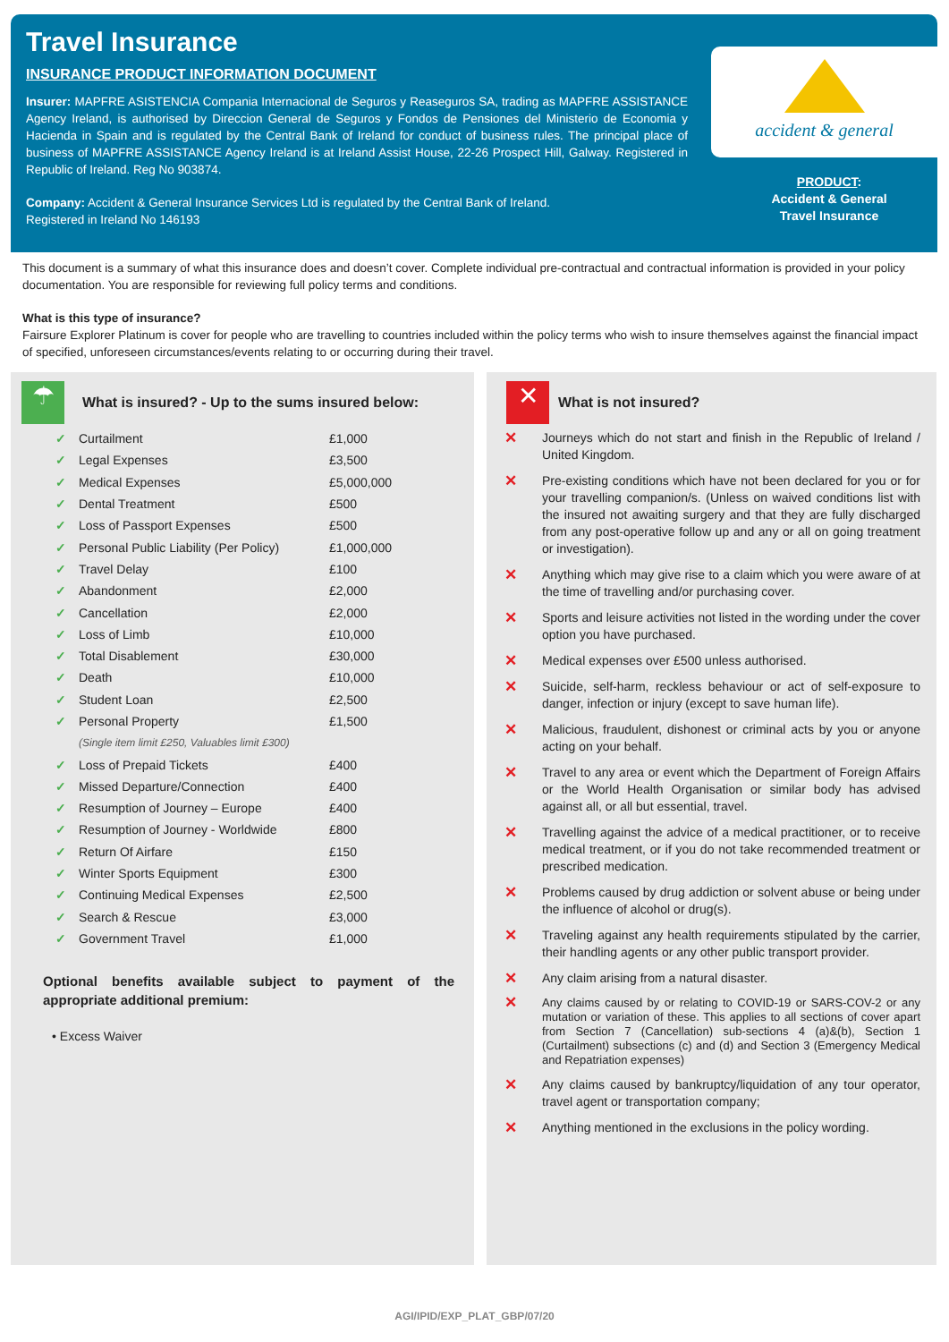Travel Insurance
INSURANCE PRODUCT INFORMATION DOCUMENT
Insurer: MAPFRE ASISTENCIA Compania Internacional de Seguros y Reaseguros SA, trading as MAPFRE ASSISTANCE Agency Ireland, is authorised by Direccion General de Seguros y Fondos de Pensiones del Ministerio de Economia y Hacienda in Spain and is regulated by the Central Bank of Ireland for conduct of business rules. The principal place of business of MAPFRE ASSISTANCE Agency Ireland is at Ireland Assist House, 22-26 Prospect Hill, Galway. Registered in Republic of Ireland. Reg No 903874.
Company: Accident & General Insurance Services Ltd is regulated by the Central Bank of Ireland.
Registered in Ireland No 146193
accident & general
PRODUCT:
Accident & General
Travel Insurance
This document is a summary of what this insurance does and doesn’t cover. Complete individual pre-contractual and contractual information is provided in your policy documentation. You are responsible for reviewing full policy terms and conditions.
What is this type of insurance?
Fairsure Explorer Platinum is cover for people who are travelling to countries included within the policy terms who wish to insure themselves against the financial impact of specified, unforeseen circumstances/events relating to or occurring during their travel.
☂
What is insured? - Up to the sums insured below:
| ✓ | Curtailment | £1,000 |
| ✓ | Legal Expenses | £3,500 |
| ✓ | Medical Expenses | £5,000,000 |
| ✓ | Dental Treatment | £500 |
| ✓ | Loss of Passport Expenses | £500 |
| ✓ | Personal Public Liability (Per Policy) | £1,000,000 |
| ✓ | Travel Delay | £100 |
| ✓ | Abandonment | £2,000 |
| ✓ | Cancellation | £2,000 |
| ✓ | Loss of Limb | £10,000 |
| ✓ | Total Disablement | £30,000 |
| ✓ | Death | £10,000 |
| ✓ | Student Loan | £2,500 |
| ✓ | Personal Property | £1,500 |
| | (Single item limit £250, Valuables limit £300) | |
| ✓ | Loss of Prepaid Tickets | £400 |
| ✓ | Missed Departure/Connection | £400 |
| ✓ | Resumption of Journey – Europe | £400 |
| ✓ | Resumption of Journey - Worldwide | £800 |
| ✓ | Return Of Airfare | £150 |
| ✓ | Winter Sports Equipment | £300 |
| ✓ | Continuing Medical Expenses | £2,500 |
| ✓ | Search & Rescue | £3,000 |
| ✓ | Government Travel | £1,000 |
Optional benefits available subject to payment of the appropriate additional premium:
• Excess Waiver
✕ What is not insured?
✕ Journeys which do not start and finish in the Republic of Ireland / United Kingdom.
✕ Pre-existing conditions which have not been declared for you or for your travelling companion/s. (Unless on waived conditions list with the insured not awaiting surgery and that they are fully discharged from any post-operative follow up and any or all on going treatment or investigation).
✕ Anything which may give rise to a claim which you were aware of at the time of travelling and/or purchasing cover.
✕ Sports and leisure activities not listed in the wording under the cover option you have purchased.
✕ Medical expenses over £500 unless authorised.
✕ Suicide, self-harm, reckless behaviour or act of self-exposure to danger, infection or injury (except to save human life).
✕ Malicious, fraudulent, dishonest or criminal acts by you or anyone acting on your behalf.
✕ Travel to any area or event which the Department of Foreign Affairs or the World Health Organisation or similar body has advised against all, or all but essential, travel.
✕ Travelling against the advice of a medical practitioner, or to receive medical treatment, or if you do not take recommended treatment or prescribed medication.
✕ Problems caused by drug addiction or solvent abuse or being under the influence of alcohol or drug(s).
✕ Traveling against any health requirements stipulated by the carrier, their handling agents or any other public transport provider.
✕ Any claim arising from a natural disaster.
✕ Any claims caused by or relating to COVID-19 or SARS-COV-2 or any mutation or variation of these. This applies to all sections of cover apart from Section 7 (Cancellation) sub-sections 4 (a)&(b), Section 1 (Curtailment) subsections (c) and (d) and Section 3 (Emergency Medical and Repatriation expenses)
✕ Any claims caused by bankruptcy/liquidation of any tour operator, travel agent or transportation company;
✕ Anything mentioned in the exclusions in the policy wording.
AGI/IPID/EXP_PLAT_GBP/07/20